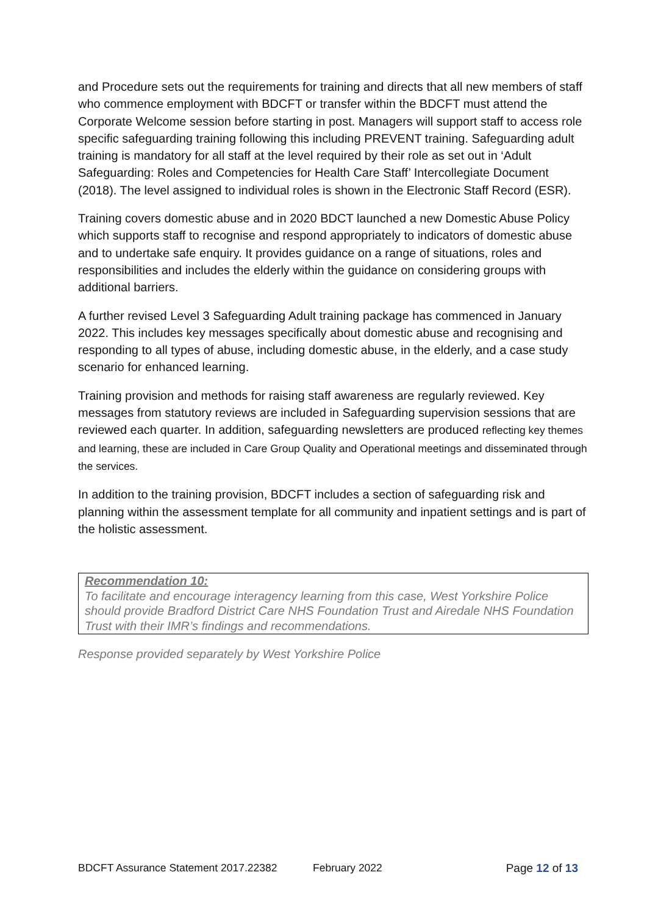and Procedure sets out the requirements for training and directs that all new members of staff who commence employment with BDCFT or transfer within the BDCFT must attend the Corporate Welcome session before starting in post. Managers will support staff to access role specific safeguarding training following this including PREVENT training. Safeguarding adult training is mandatory for all staff at the level required by their role as set out in ‘Adult Safeguarding: Roles and Competencies for Health Care Staff’ Intercollegiate Document (2018). The level assigned to individual roles is shown in the Electronic Staff Record (ESR).
Training covers domestic abuse and in 2020 BDCT launched a new Domestic Abuse Policy which supports staff to recognise and respond appropriately to indicators of domestic abuse and to undertake safe enquiry. It provides guidance on a range of situations, roles and responsibilities and includes the elderly within the guidance on considering groups with additional barriers.
A further revised Level 3 Safeguarding Adult training package has commenced in January 2022. This includes key messages specifically about domestic abuse and recognising and responding to all types of abuse, including domestic abuse, in the elderly, and a case study scenario for enhanced learning.
Training provision and methods for raising staff awareness are regularly reviewed. Key messages from statutory reviews are included in Safeguarding supervision sessions that are reviewed each quarter. In addition, safeguarding newsletters are produced reflecting key themes and learning, these are included in Care Group Quality and Operational meetings and disseminated through the services.
In addition to the training provision, BDCFT includes a section of safeguarding risk and planning within the assessment template for all community and inpatient settings and is part of the holistic assessment.
Recommendation 10:
To facilitate and encourage interagency learning from this case, West Yorkshire Police should provide Bradford District Care NHS Foundation Trust and Airedale NHS Foundation Trust with their IMR’s findings and recommendations.
Response provided separately by West Yorkshire Police
BDCFT Assurance Statement 2017.22382 February 2022 Page 12 of 13